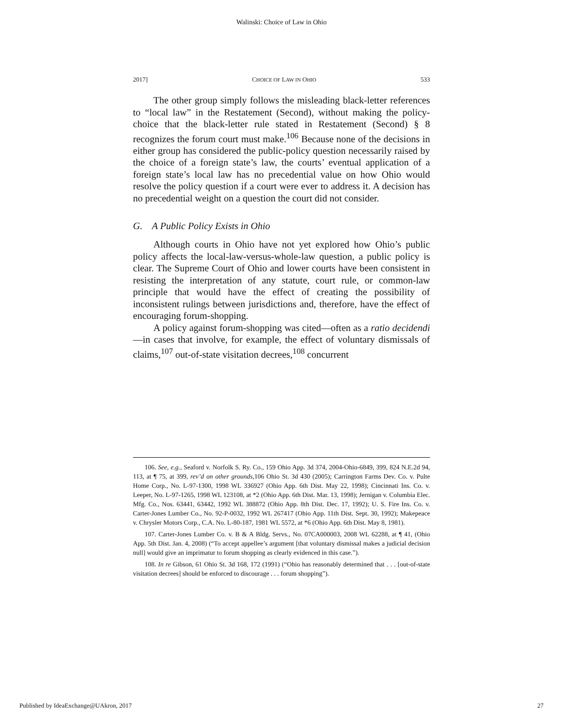Walinski: Choice of Law in Ohio
2017] CHOICE OF LAW IN OHIO 533
The other group simply follows the misleading black-letter references to “local law” in the Restatement (Second), without making the policy-choice that the black-letter rule stated in Restatement (Second) § 8 recognizes the forum court must make.<sup>106</sup> Because none of the decisions in either group has considered the public-policy question necessarily raised by the choice of a foreign state’s law, the courts’ eventual application of a foreign state’s local law has no precedential value on how Ohio would resolve the policy question if a court were ever to address it. A decision has no precedential weight on a question the court did not consider.
G. A Public Policy Exists in Ohio
Although courts in Ohio have not yet explored how Ohio’s public policy affects the local-law-versus-whole-law question, a public policy is clear. The Supreme Court of Ohio and lower courts have been consistent in resisting the interpretation of any statute, court rule, or common-law principle that would have the effect of creating the possibility of inconsistent rulings between jurisdictions and, therefore, have the effect of encouraging forum-shopping.
A policy against forum-shopping was cited—often as a ratio decidendi—in cases that involve, for example, the effect of voluntary dismissals of claims,<sup>107</sup> out-of-state visitation decrees,<sup>108</sup> concurrent
106. See, e.g., Seaford v. Norfolk S. Ry. Co., 159 Ohio App. 3d 374, 2004-Ohio-6849, 399, 824 N.E.2d 94, 113, at ¶ 75, at 399, rev’d on other grounds,106 Ohio St. 3d 430 (2005); Carrington Farms Dev. Co. v. Pulte Home Corp., No. L-97-1300, 1998 WL 336927 (Ohio App. 6th Dist. May 22, 1998); Cincinnati Ins. Co. v. Leeper, No. L-97-1265, 1998 WL 123108, at *2 (Ohio App. 6th Dist. Mar. 13, 1998); Jernigan v. Columbia Elec. Mfg. Co., Nos. 63441, 63442, 1992 WL 388872 (Ohio App. 8th Dist. Dec. 17, 1992); U. S. Fire Ins. Co. v. Carter-Jones Lumber Co., No. 92-P-0032, 1992 WL 267417 (Ohio App. 11th Dist. Sept. 30, 1992); Makepeace v. Chrysler Motors Corp., C.A. No. L-80-187, 1981 WL 5572, at *6 (Ohio App. 6th Dist. May 8, 1981).
107. Carter-Jones Lumber Co. v. B & A Bldg. Servs., No. 07CA000003, 2008 WL 62288, at ¶ 41, (Ohio App. 5th Dist. Jan. 4, 2008) (“To accept appellee’s argument [that voluntary dismissal makes a judicial decision null] would give an imprimatur to forum shopping as clearly evidenced in this case.”).
108. In re Gibson, 61 Ohio St. 3d 168, 172 (1991) (“Ohio has reasonably determined that . . . [out-of-state visitation decrees] should be enforced to discourage . . . forum shopping”).
Published by IdeaExchange@UAkron, 2017 27